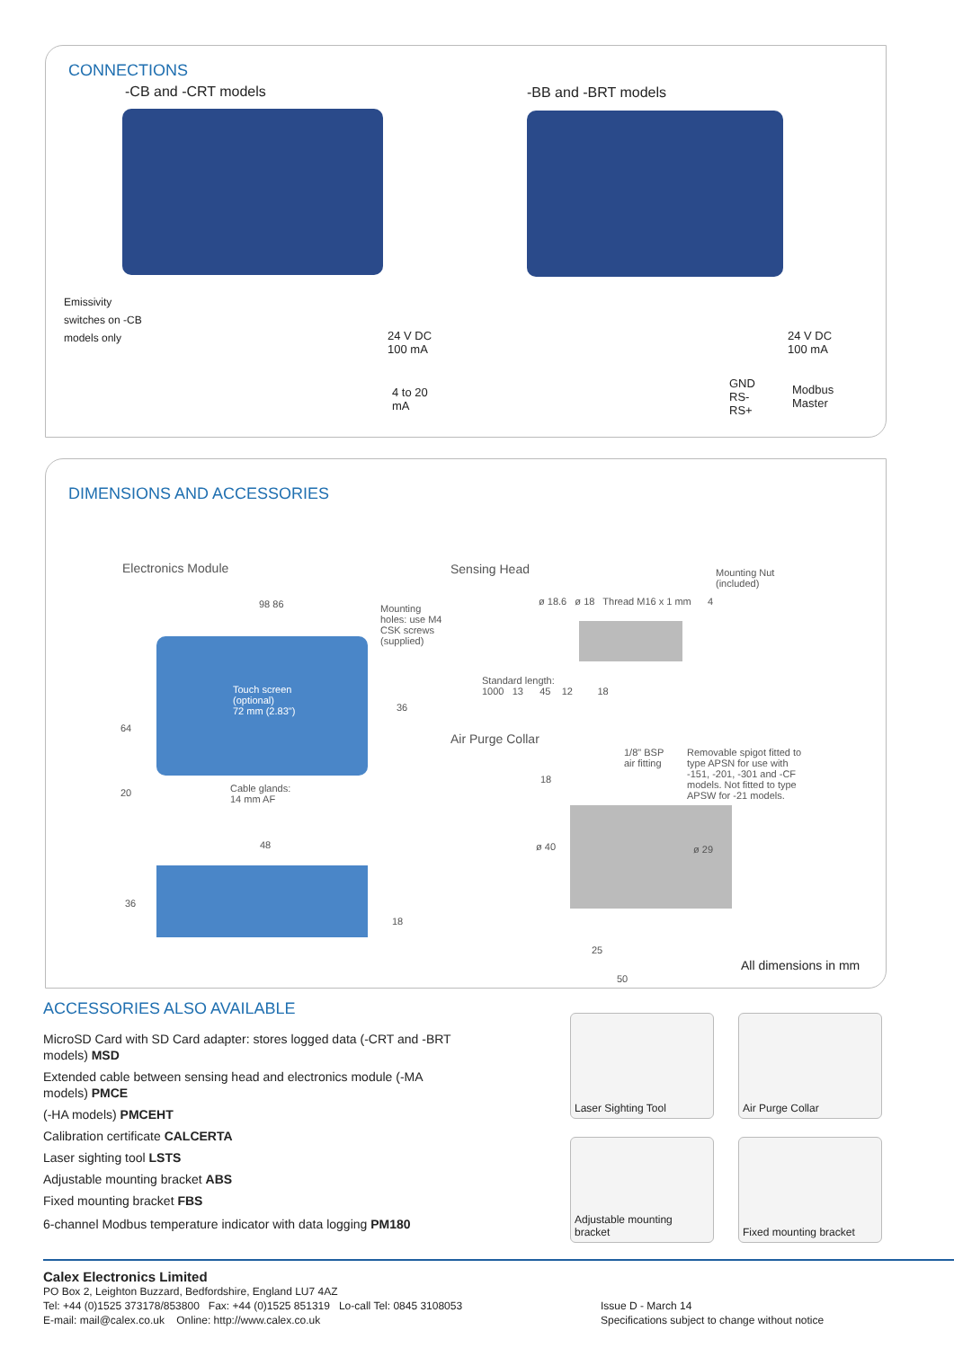CONNECTIONS
-CB and -CRT models -BB and -BRT models
Emissivity
switches on -CB
models only
24 V DC
100 mA
4 to 20
mA
24 V DC
100 mA
GND
RS-
RS+
Modbus
Master
DIMENSIONS AND ACCESSORIES
Electronics Module
98 86
Mounting
holes: use M4
CSK screws
(supplied)
Touch screen
(optional)
72 mm (2.83")
Cable glands:
14 mm AF
64
36
20
48
36
18
Sensing Head
Mounting Nut
(included)
ø 18.6 ø 18 Thread M16 x 1 mm 4
Standard length:
1000 13 45 12 18
Air Purge Collar
1/8" BSP
air fitting
Removable spigot fitted to
type APSN for use with
-151, -201, -301 and -CF
models. Not fitted to type
APSW for -21 models.
18
ø 40 ø 29
25
50
All dimensions in mm
ACCESSORIES ALSO AVAILABLE
MicroSD Card with SD Card adapter: stores logged data (-CRT and -BRT models) MSD
Extended cable between sensing head and electronics module (-MA models) PMCE
(-HA models) PMCEHT
Calibration certificate CALCERTA
Laser sighting tool LSTS
Adjustable mounting bracket ABS
Fixed mounting bracket FBS
6-channel Modbus temperature indicator with data logging PM180
Laser Sighting Tool
Air Purge Collar
Adjustable mounting bracket
Fixed mounting bracket
Calex Electronics Limited
PO Box 2, Leighton Buzzard, Bedfordshire, England LU7 4AZ
Tel: +44 (0)1525 373178/853800 Fax: +44 (0)1525 851319 Lo-call Tel: 0845 3108053
E-mail: mail@calex.co.uk Online: http://www.calex.co.uk
Issue D - March 14
Specifications subject to change without notice